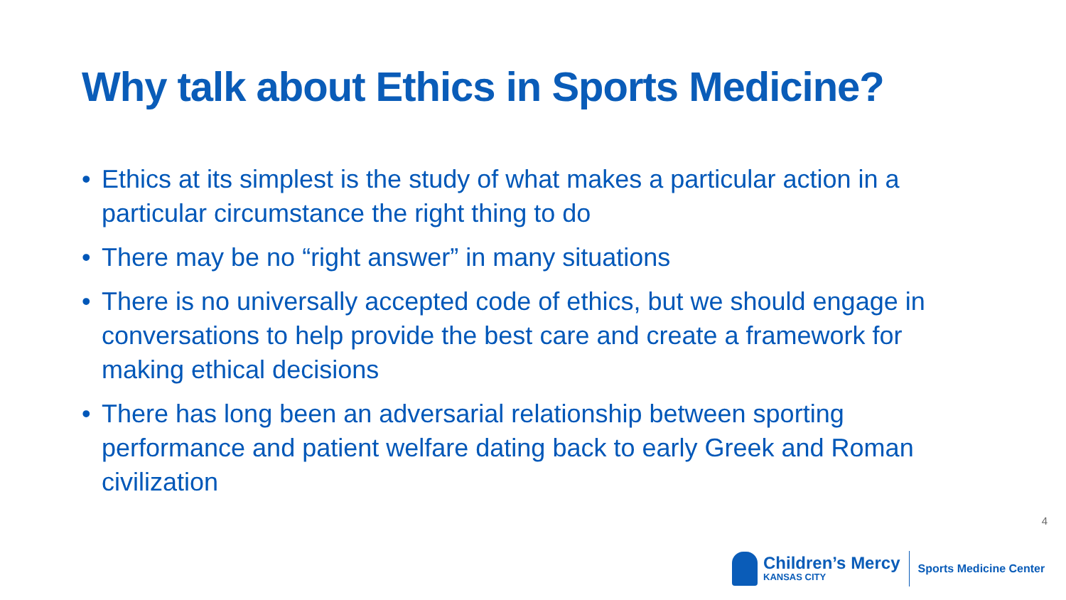Why talk about Ethics in Sports Medicine?
• Ethics at its simplest is the study of what makes a particular action in a particular circumstance the right thing to do
• There may be no “right answer” in many situations
• There is no universally accepted code of ethics, but we should engage in conversations to help provide the best care and create a framework for making ethical decisions
• There has long been an adversarial relationship between sporting performance and patient welfare dating back to early Greek and Roman civilization
4
Children’s Mercy
KANSAS CITY
Sports Medicine Center